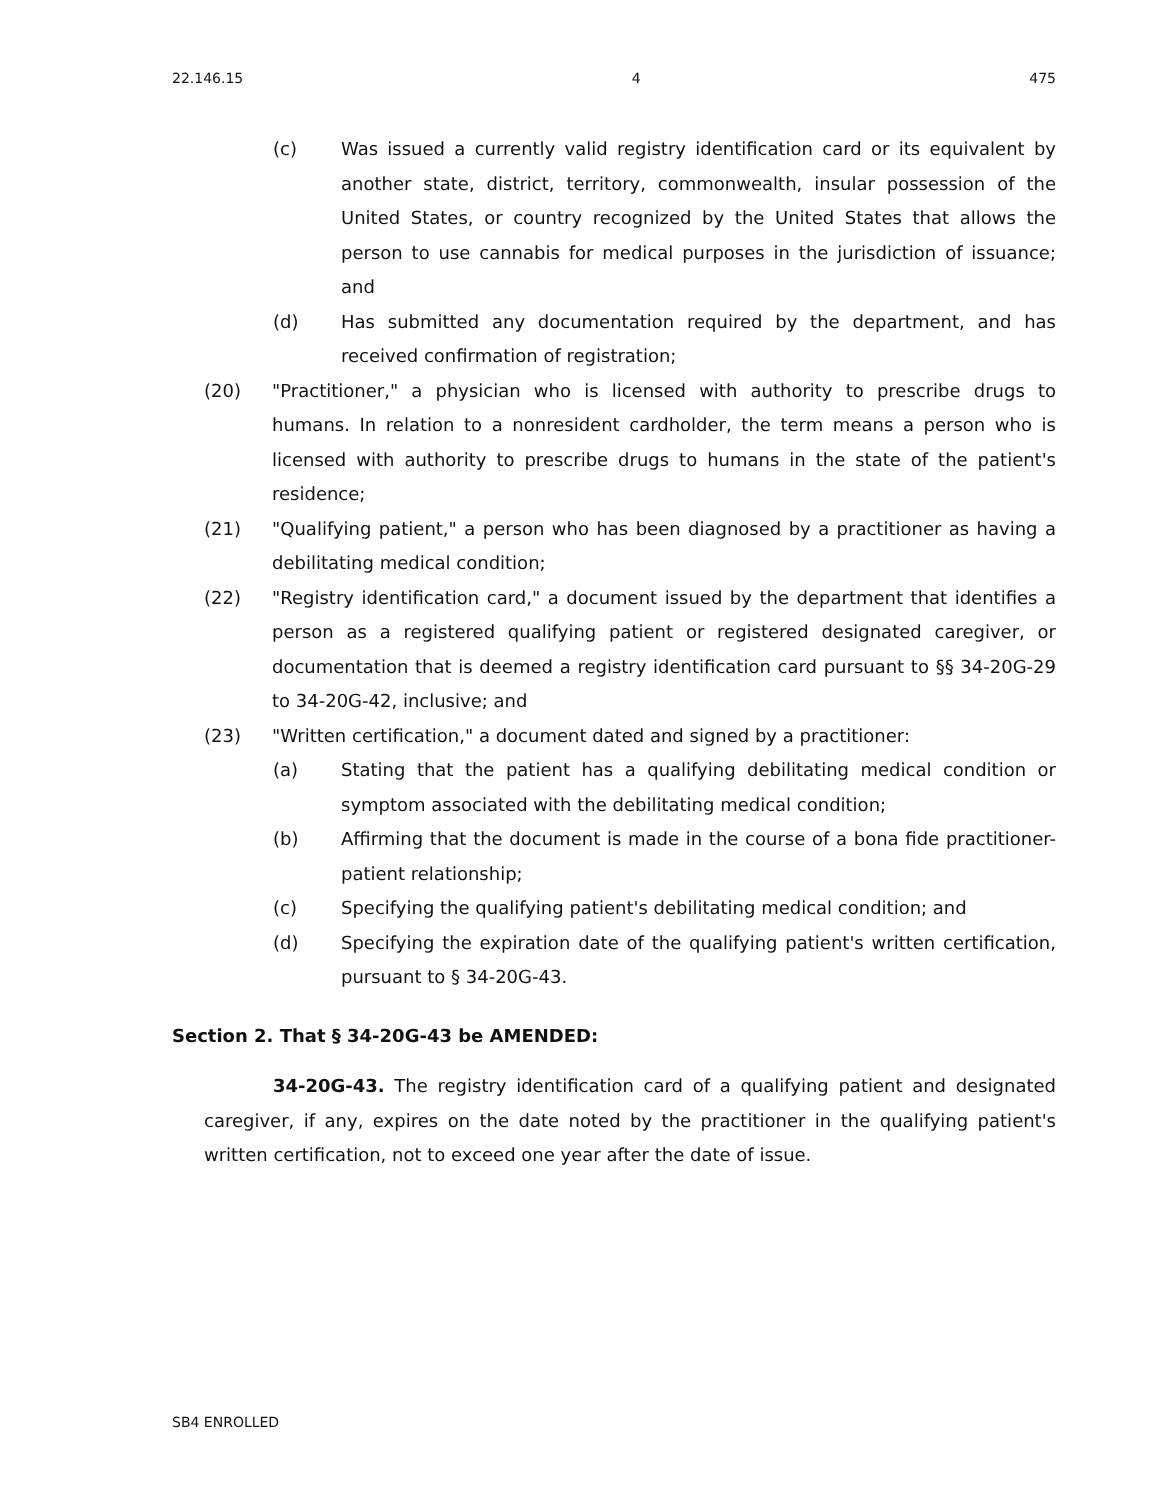22.146.15 4 475
(c) Was issued a currently valid registry identification card or its equivalent by another state, district, territory, commonwealth, insular possession of the United States, or country recognized by the United States that allows the person to use cannabis for medical purposes in the jurisdiction of issuance; and
(d) Has submitted any documentation required by the department, and has received confirmation of registration;
(20) "Practitioner," a physician who is licensed with authority to prescribe drugs to humans. In relation to a nonresident cardholder, the term means a person who is licensed with authority to prescribe drugs to humans in the state of the patient's residence;
(21) "Qualifying patient," a person who has been diagnosed by a practitioner as having a debilitating medical condition;
(22) "Registry identification card," a document issued by the department that identifies a person as a registered qualifying patient or registered designated caregiver, or documentation that is deemed a registry identification card pursuant to §§ 34-20G-29 to 34-20G-42, inclusive; and
(23) "Written certification," a document dated and signed by a practitioner:
(a) Stating that the patient has a qualifying debilitating medical condition or symptom associated with the debilitating medical condition;
(b) Affirming that the document is made in the course of a bona fide practitioner-patient relationship;
(c) Specifying the qualifying patient's debilitating medical condition; and
(d) Specifying the expiration date of the qualifying patient's written certification, pursuant to § 34-20G-43.
Section 2. That § 34-20G-43 be AMENDED:
34-20G-43. The registry identification card of a qualifying patient and designated caregiver, if any, expires on the date noted by the practitioner in the qualifying patient's written certification, not to exceed one year after the date of issue.
SB4 ENROLLED